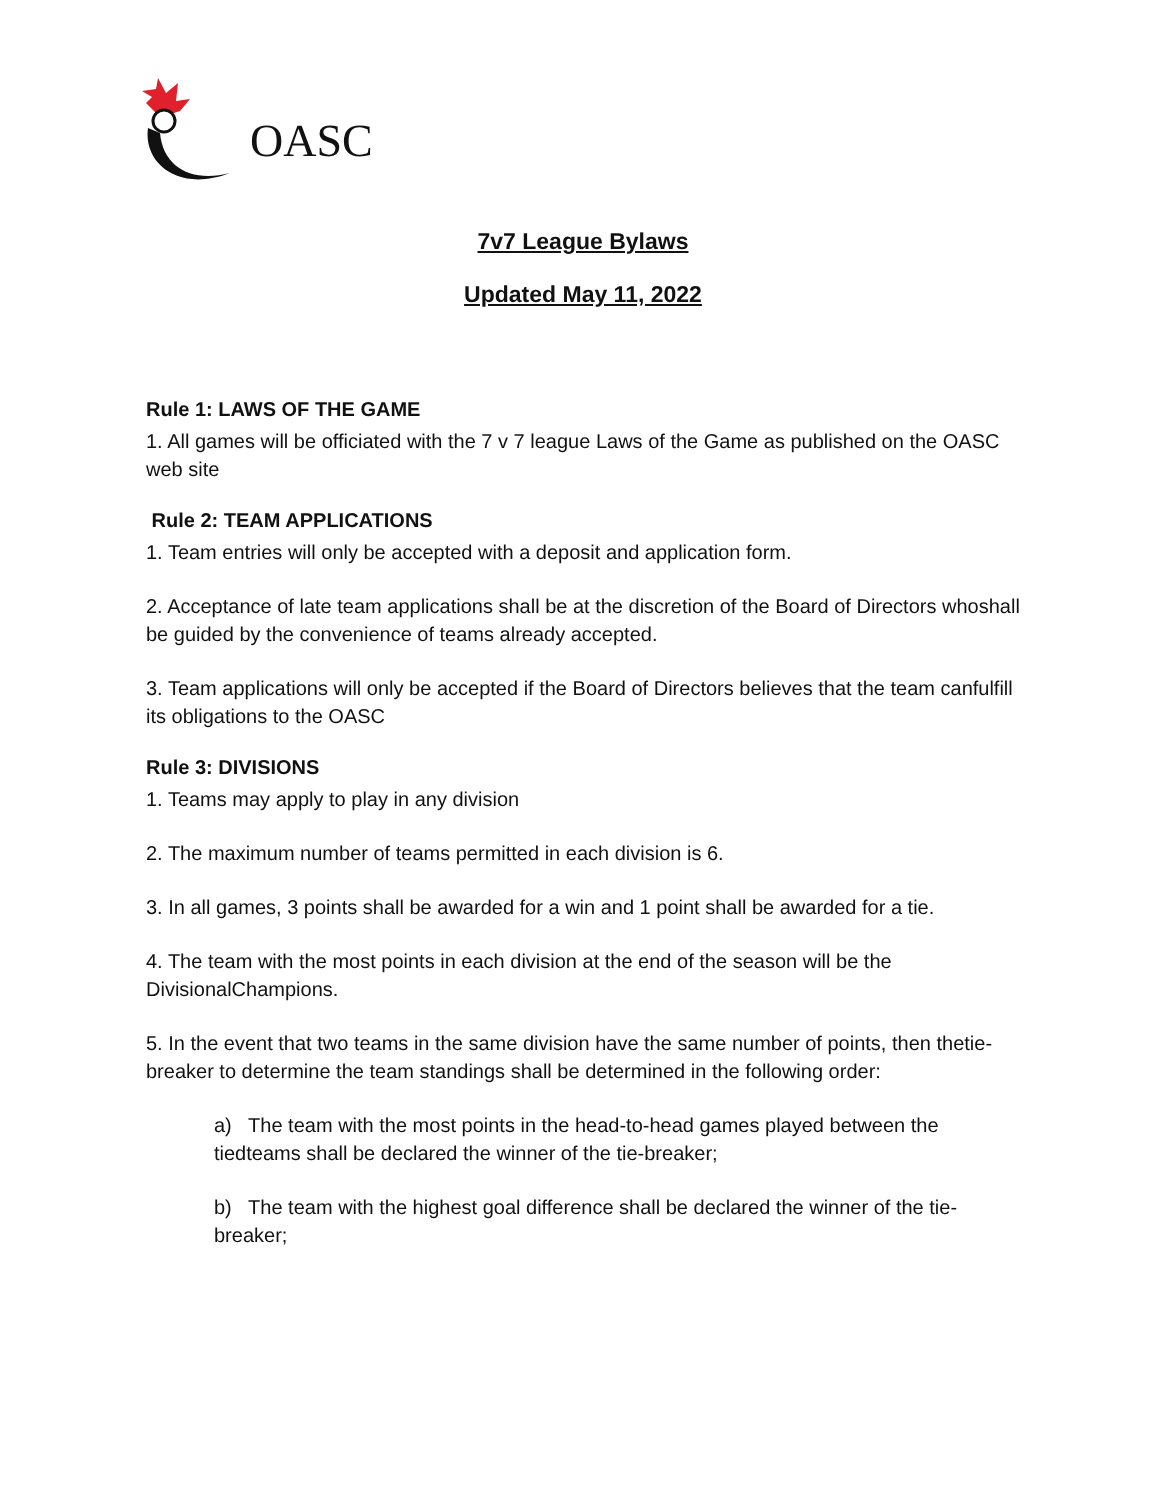OASC
7v7 League Bylaws
Updated May 11, 2022
Rule 1: LAWS OF THE GAME
1. All games will be officiated with the 7 v 7 league Laws of the Game as published on the OASC web site
Rule 2: TEAM APPLICATIONS
1. Team entries will only be accepted with a deposit and application form.
2. Acceptance of late team applications shall be at the discretion of the Board of Directors whoshall be guided by the convenience of teams already accepted.
3. Team applications will only be accepted if the Board of Directors believes that the team canfulfill its obligations to the OASC
Rule 3: DIVISIONS
1. Teams may apply to play in any division
2. The maximum number of teams permitted in each division is 6.
3. In all games, 3 points shall be awarded for a win and 1 point shall be awarded for a tie.
4. The team with the most points in each division at the end of the season will be the DivisionalChampions.
5. In the event that two teams in the same division have the same number of points, then thetie-breaker to determine the team standings shall be determined in the following order:
a) The team with the most points in the head-to-head games played between the tiedteams shall be declared the winner of the tie-breaker;
b) The team with the highest goal difference shall be declared the winner of the tie-breaker;